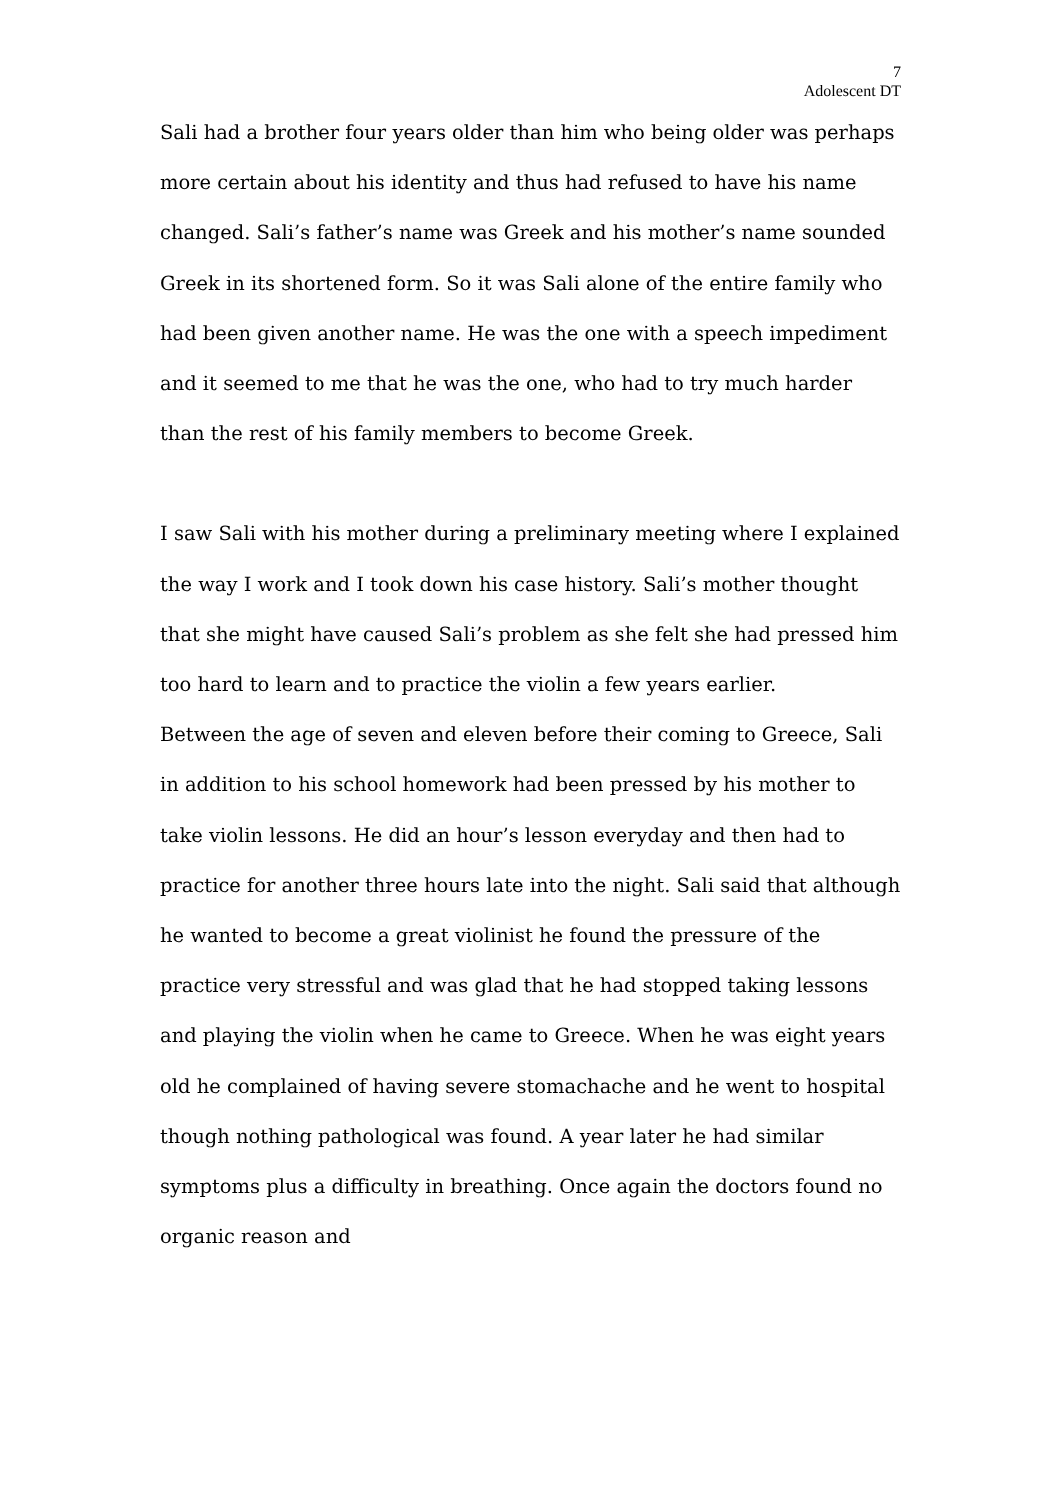7
Adolescent DT
Sali had a brother four years older than him who being older was perhaps more certain about his identity and thus had refused to have his name changed. Sali’s father’s name was Greek and his mother’s name sounded Greek in its shortened form. So it was Sali alone of the entire family who had been given another name. He was the one with a speech impediment and it seemed to me that he was the one, who had to try much harder than the rest of his family members to become Greek.
I saw Sali with his mother during a preliminary meeting where I explained the way I work and I took down his case history. Sali’s mother thought that she might have caused Sali’s problem as she felt she had pressed him too hard to learn and to practice the violin a few years earlier.
Between the age of seven and eleven before their coming to Greece, Sali in addition to his school homework had been pressed by his mother to take violin lessons. He did an hour’s lesson everyday and then had to practice for another three hours late into the night. Sali said that although he wanted to become a great violinist he found the pressure of the practice very stressful and was glad that he had stopped taking lessons and playing the violin when he came to Greece. When he was eight years old he complained of having severe stomachache and he went to hospital though nothing pathological was found. A year later he had similar symptoms plus a difficulty in breathing. Once again the doctors found no organic reason and